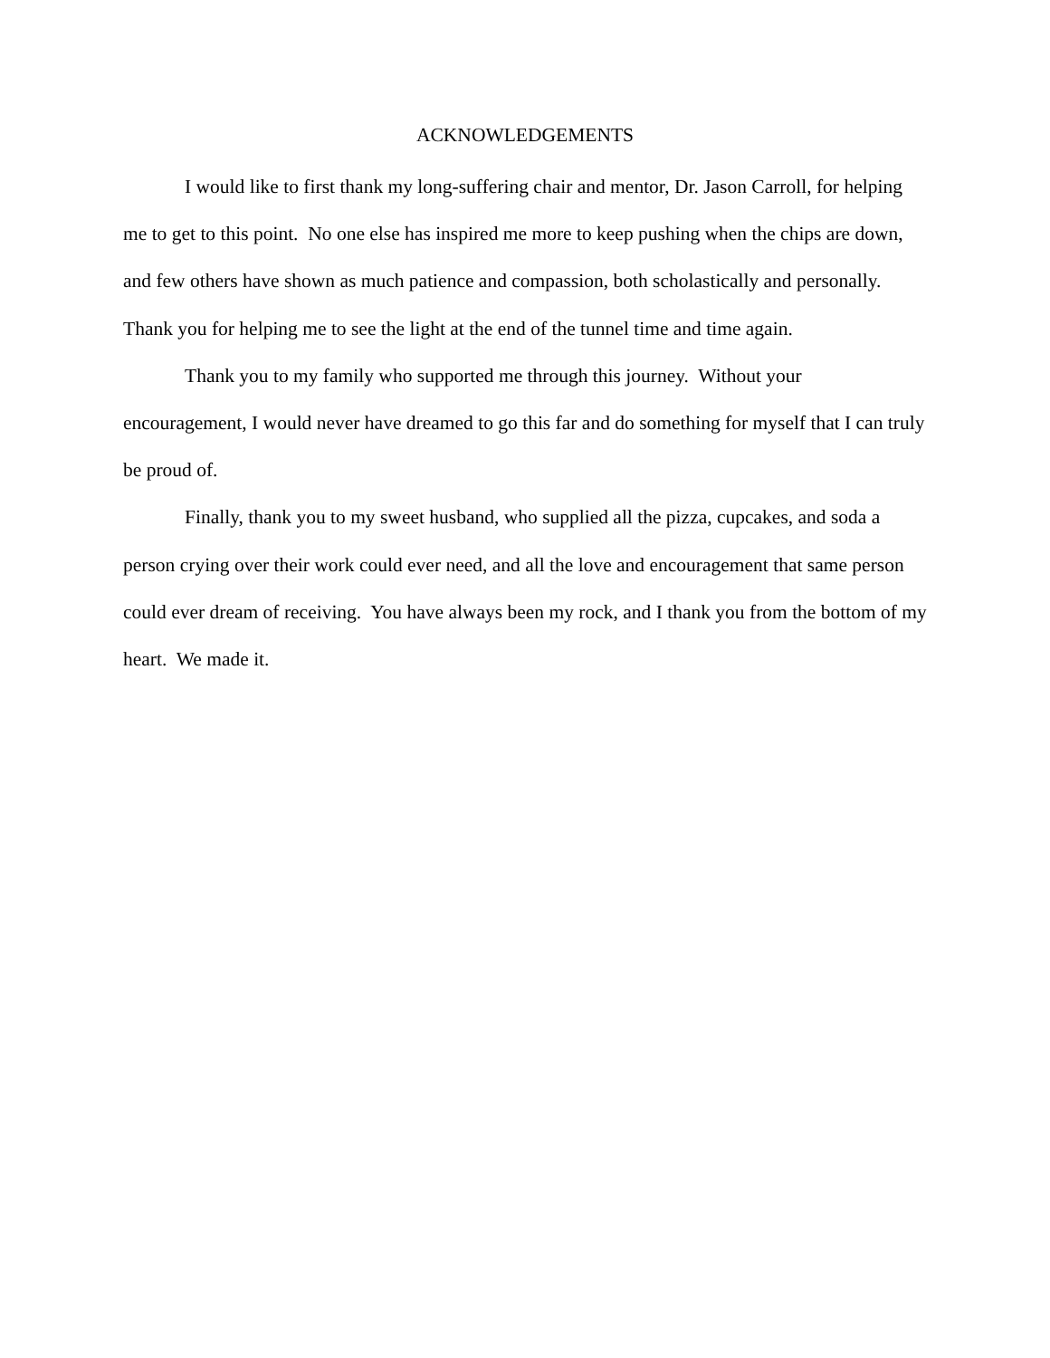ACKNOWLEDGEMENTS
I would like to first thank my long-suffering chair and mentor, Dr. Jason Carroll, for helping me to get to this point. No one else has inspired me more to keep pushing when the chips are down, and few others have shown as much patience and compassion, both scholastically and personally. Thank you for helping me to see the light at the end of the tunnel time and time again.
Thank you to my family who supported me through this journey. Without your encouragement, I would never have dreamed to go this far and do something for myself that I can truly be proud of.
Finally, thank you to my sweet husband, who supplied all the pizza, cupcakes, and soda a person crying over their work could ever need, and all the love and encouragement that same person could ever dream of receiving. You have always been my rock, and I thank you from the bottom of my heart. We made it.